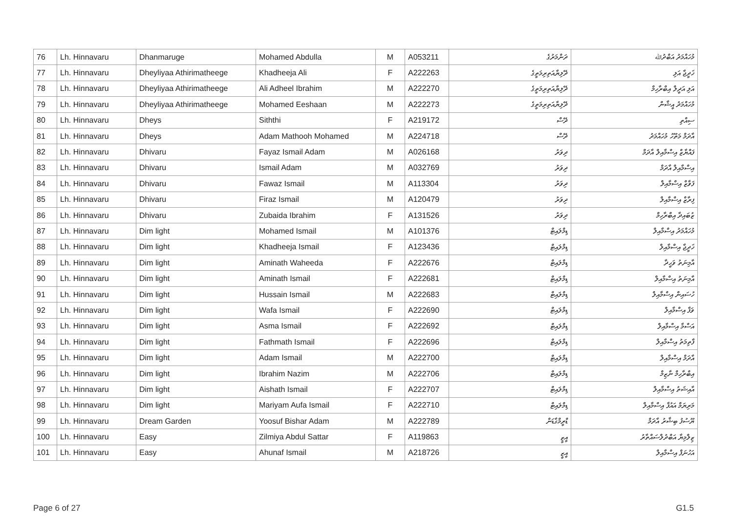| 76 | Lh. Hinnavaru | Dhanmaruge | Mohamed Abdulla | M | A053211 | ދަންމަރުގެ | މުހައްމަދު އަބްދުﷲ |
| 77 | Lh. Hinnavaru | Dheyliyaa Athirimatheege | Khadheeja Ali | F | A222263 | ދޭލިޔާއަތިރިމަތީގެ | ޚަދީޖާ އަލި |
| 78 | Lh. Hinnavaru | Dheyliyaa Athirimatheege | Ali Adheel Ibrahim | M | A222270 | ދޭލިޔާއަތިރިމަތީގެ | އަލި އަދީލް އިބްރާހިމް |
| 79 | Lh. Hinnavaru | Dheyliyaa Athirimatheege | Mohamed Eeshaan | M | A222273 | ދޭލިޔާއަތިރިމަތީގެ | މުހައްމަދު އީޝާން |
| 80 | Lh. Hinnavaru | Dheys | Siththi | F | A219172 | ދޭސް | ސިއްތި |
| 81 | Lh. Hinnavaru | Dheys | Adam Mathooh Mohamed | M | A224718 | ދޭސް | އާދަމް މަތޫހު މުހައްމަދު |
| 82 | Lh. Hinnavaru | Dhivaru | Fayaz Ismail Adam | M | A026168 | ދިވަރު | ފައްޔާޒް އިސްމާއިލް އާދަމް |
| 83 | Lh. Hinnavaru | Dhivaru | Ismail Adam | M | A032769 | ދިވަރު | އިސްމާއިލް އާދަމް |
| 84 | Lh. Hinnavaru | Dhivaru | Fawaz Ismail | M | A113304 | ދިވަރު | ފަވާޒް އިސްމާއިލް |
| 85 | Lh. Hinnavaru | Dhivaru | Firaz Ismail | M | A120479 | ދިވަރު | ފިރާޒް އިސްމާއިލް |
| 86 | Lh. Hinnavaru | Dhivaru | Zubaida Ibrahim | F | A131526 | ދިވަރު | ޒުބައިދާ އިބްރާހިމް |
| 87 | Lh. Hinnavaru | Dim light | Mohamed Ismail | M | A101376 | ޑިމްލައިޓް | މުހައްމަދު އިސްމާއިލް |
| 88 | Lh. Hinnavaru | Dim light | Khadheeja Ismail | F | A123436 | ޑިމްލައިޓް | ޚަދީޖާ އިސްމާއިލް |
| 89 | Lh. Hinnavaru | Dim light | Aminath Waheeda | F | A222676 | ޑިމްލައިޓް | އާމިނަތު ވަހީދާ |
| 90 | Lh. Hinnavaru | Dim light | Aminath Ismail | F | A222681 | ޑިމްލައިޓް | އާމިނަތު އިސްމާއިލް |
| 91 | Lh. Hinnavaru | Dim light | Hussain Ismail | M | A222683 | ޑިމްލައިޓް | ހުސައިން އިސްމާއިލް |
| 92 | Lh. Hinnavaru | Dim light | Wafa Ismail | F | A222690 | ޑިމްލައިޓް | ވަފާ އިސްމާއިލް |
| 93 | Lh. Hinnavaru | Dim light | Asma Ismail | F | A222692 | ޑިމްލައިޓް | އަސްމާ އިސްމާއިލް |
| 94 | Lh. Hinnavaru | Dim light | Fathmath Ismail | F | A222696 | ޑިމްލައިޓް | ފާތިމަތު އިސްމާއިލް |
| 95 | Lh. Hinnavaru | Dim light | Adam Ismail | M | A222700 | ޑިމްލައިޓް | އާދަމް އިސްމާއިލް |
| 96 | Lh. Hinnavaru | Dim light | Ibrahim Nazim | M | A222706 | ޑިމްލައިޓް | އިބްރާހިމް ނާޒިމް |
| 97 | Lh. Hinnavaru | Dim light | Aishath Ismail | F | A222707 | ޑިމްލައިޓް | އާއިޝަތު އިސްމާއިލް |
| 98 | Lh. Hinnavaru | Dim light | Mariyam Aufa Ismail | F | A222710 | ޑިމްލައިޓް | މަރިޔަމް އައުފާ އިސްމާއިލް |
| 99 | Lh. Hinnavaru | Dream Garden | Yoosuf Bishar Adam | M | A222789 | ޑްރީމްގާޑަން | ޔޫސުފު ބިޝާރު އާދަމް |
| 100 | Lh. Hinnavaru | Easy | Zilmiya Abdul Sattar | F | A119863 | އީޒީ | ޒިލްމިޔާ އަބްދުލްސައްތާރު |
| 101 | Lh. Hinnavaru | Easy | Ahunaf Ismail | M | A218726 | އީޒީ | އަހުނަފް އިސްމާއިލް |
Page 6 of 27 G1.5